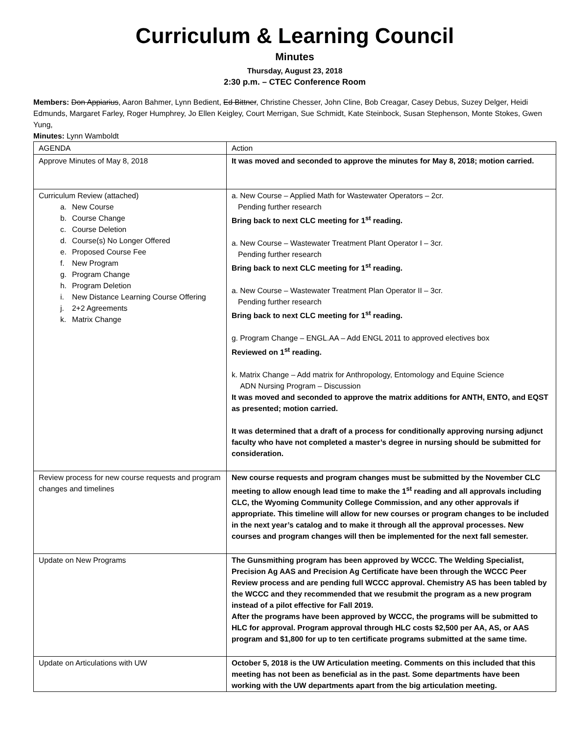Curriculum & Learning Council
Minutes
Thursday, August 23, 2018
2:30 p.m. – CTEC Conference Room
Members: Don Appiarius, Aaron Bahmer, Lynn Bedient, Ed Bittner, Christine Chesser, John Cline, Bob Creagar, Casey Debus, Suzey Delger, Heidi Edmunds, Margaret Farley, Roger Humphrey, Jo Ellen Keigley, Court Merrigan, Sue Schmidt, Kate Steinbock, Susan Stephenson, Monte Stokes, Gwen Yung,
Minutes: Lynn Wamboldt
| AGENDA | Action |
| Approve Minutes of May 8, 2018 | It was moved and seconded to approve the minutes for May 8, 2018; motion carried. |
| Curriculum Review (attached) a. New Course b. Course Change c. Course Deletion d. Course(s) No Longer Offered e. Proposed Course Fee f. New Program g. Program Change h. Program Deletion i. New Distance Learning Course Offering j. 2+2 Agreements k. Matrix Change | a. New Course – Applied Math for Wastewater Operators – 2cr. Pending further research Bring back to next CLC meeting for 1<sup>st</sup> reading. a. New Course – Wastewater Treatment Plant Operator I – 3cr. Pending further research Bring back to next CLC meeting for 1<sup>st</sup> reading. a. New Course – Wastewater Treatment Plan Operator II – 3cr. Pending further research Bring back to next CLC meeting for 1<sup>st</sup> reading. g. Program Change – ENGL.AA – Add ENGL 2011 to approved electives box Reviewed on 1<sup>st</sup> reading. k. Matrix Change – Add matrix for Anthropology, Entomology and Equine Science ADN Nursing Program – Discussion It was moved and seconded to approve the matrix additions for ANTH, ENTO, and EQST as presented; motion carried. It was determined that a draft of a process for conditionally approving nursing adjunct faculty who have not completed a master’s degree in nursing should be submitted for consideration. |
| Review process for new course requests and program changes and timelines | New course requests and program changes must be submitted by the November CLC meeting to allow enough lead time to make the 1<sup>st</sup> reading and all approvals including CLC, the Wyoming Community College Commission, and any other approvals if appropriate. This timeline will allow for new courses or program changes to be included in the next year’s catalog and to make it through all the approval processes. New courses and program changes will then be implemented for the next fall semester. |
| Update on New Programs | The Gunsmithing program has been approved by WCCC. The Welding Specialist, Precision Ag AAS and Precision Ag Certificate have been through the WCCC Peer Review process and are pending full WCCC approval. Chemistry AS has been tabled by the WCCC and they recommended that we resubmit the program as a new program instead of a pilot effective for Fall 2019. After the programs have been approved by WCCC, the programs will be submitted to HLC for approval. Program approval through HLC costs $2,500 per AA, AS, or AAS program and $1,800 for up to ten certificate programs submitted at the same time. |
| Update on Articulations with UW | October 5, 2018 is the UW Articulation meeting. Comments on this included that this meeting has not been as beneficial as in the past. Some departments have been working with the UW departments apart from the big articulation meeting. |